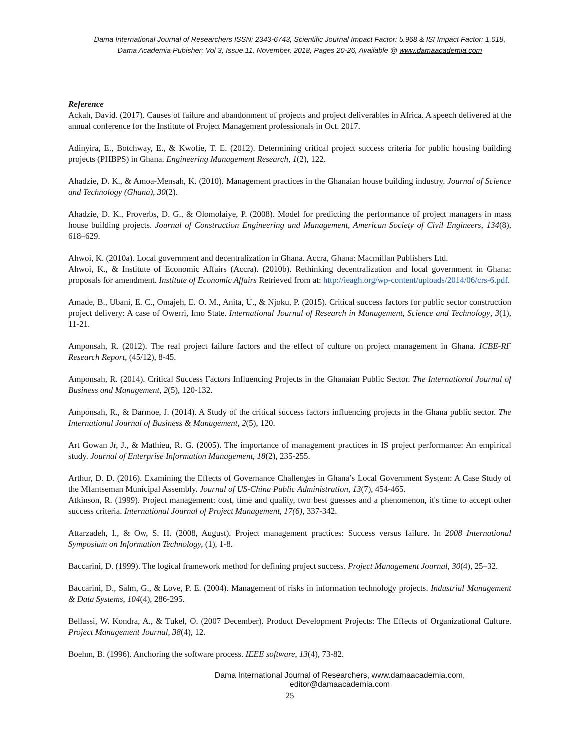Dama International Journal of Researchers ISSN: 2343-6743, Scientific Journal Impact Factor: 5.968 & ISI Impact Factor: 1.018,
Dama Academia Pubisher: Vol 3, Issue 11, November, 2018, Pages 20-26, Available @ www.damaacademia.com
Reference
Ackah, David. (2017). Causes of failure and abandonment of projects and project deliverables in Africa. A speech delivered at the annual conference for the Institute of Project Management professionals in Oct. 2017.
Adinyira, E., Botchway, E., & Kwofie, T. E. (2012). Determining critical project success criteria for public housing building projects (PHBPS) in Ghana. Engineering Management Research, 1(2), 122.
Ahadzie, D. K., & Amoa-Mensah, K. (2010). Management practices in the Ghanaian house building industry. Journal of Science and Technology (Ghana), 30(2).
Ahadzie, D. K., Proverbs, D. G., & Olomolaiye, P. (2008). Model for predicting the performance of project managers in mass house building projects. Journal of Construction Engineering and Management, American Society of Civil Engineers, 134(8), 618–629.
Ahwoi, K. (2010a). Local government and decentralization in Ghana. Accra, Ghana: Macmillan Publishers Ltd.
Ahwoi, K., & Institute of Economic Affairs (Accra). (2010b). Rethinking decentralization and local government in Ghana: proposals for amendment. Institute of Economic Affairs Retrieved from at: http://ieagh.org/wp-content/uploads/2014/06/crs-6.pdf.
Amade, B., Ubani, E. C., Omajeh, E. O. M., Anita, U., & Njoku, P. (2015). Critical success factors for public sector construction project delivery: A case of Owerri, Imo State. International Journal of Research in Management, Science and Technology, 3(1), 11-21.
Amponsah, R. (2012). The real project failure factors and the effect of culture on project management in Ghana. ICBE-RF Research Report, (45/12), 8-45.
Amponsah, R. (2014). Critical Success Factors Influencing Projects in the Ghanaian Public Sector. The International Journal of Business and Management, 2(5), 120-132.
Amponsah, R., & Darmoe, J. (2014). A Study of the critical success factors influencing projects in the Ghana public sector. The International Journal of Business & Management, 2(5), 120.
Art Gowan Jr, J., & Mathieu, R. G. (2005). The importance of management practices in IS project performance: An empirical study. Journal of Enterprise Information Management, 18(2), 235-255.
Arthur, D. D. (2016). Examining the Effects of Governance Challenges in Ghana’s Local Government System: A Case Study of the Mfantseman Municipal Assembly. Journal of US-China Public Administration, 13(7), 454-465.
Atkinson, R. (1999). Project management: cost, time and quality, two best guesses and a phenomenon, it's time to accept other success criteria. International Journal of Project Management, 17(6), 337-342.
Attarzadeh, I., & Ow, S. H. (2008, August). Project management practices: Success versus failure. In 2008 International Symposium on Information Technology, (1), 1-8.
Baccarini, D. (1999). The logical framework method for defining project success. Project Management Journal, 30(4), 25–32.
Baccarini, D., Salm, G., & Love, P. E. (2004). Management of risks in information technology projects. Industrial Management & Data Systems, 104(4), 286-295.
Bellassi, W. Kondra, A., & Tukel, O. (2007 December). Product Development Projects: The Effects of Organizational Culture. Project Management Journal, 38(4), 12.
Boehm, B. (1996). Anchoring the software process. IEEE software, 13(4), 73-82.
Dama International Journal of Researchers, www.damaacademia.com, editor@damaacademia.com
25